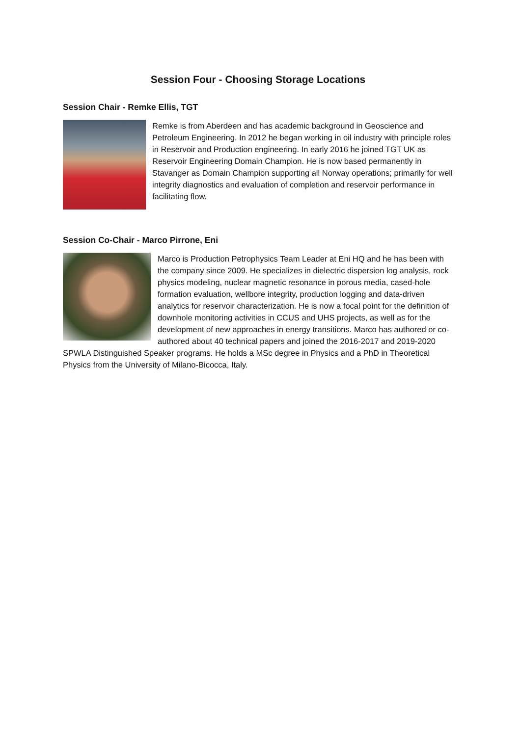Session Four - Choosing Storage Locations
Session Chair - Remke Ellis, TGT
Remke is from Aberdeen and has academic background in Geoscience and Petroleum Engineering. In 2012 he began working in oil industry with principle roles in Reservoir and Production engineering. In early 2016 he joined TGT UK as Reservoir Engineering Domain Champion. He is now based permanently in Stavanger as Domain Champion supporting all Norway operations; primarily for well integrity diagnostics and evaluation of completion and reservoir performance in facilitating flow.
Session Co-Chair - Marco Pirrone, Eni
Marco is Production Petrophysics Team Leader at Eni HQ and he has been with the company since 2009. He specializes in dielectric dispersion log analysis, rock physics modeling, nuclear magnetic resonance in porous media, cased-hole formation evaluation, wellbore integrity, production logging and data-driven analytics for reservoir characterization. He is now a focal point for the definition of downhole monitoring activities in CCUS and UHS projects, as well as for the development of new approaches in energy transitions. Marco has authored or co-authored about 40 technical papers and joined the 2016-2017 and 2019-2020 SPWLA Distinguished Speaker programs. He holds a MSc degree in Physics and a PhD in Theoretical Physics from the University of Milano-Bicocca, Italy.